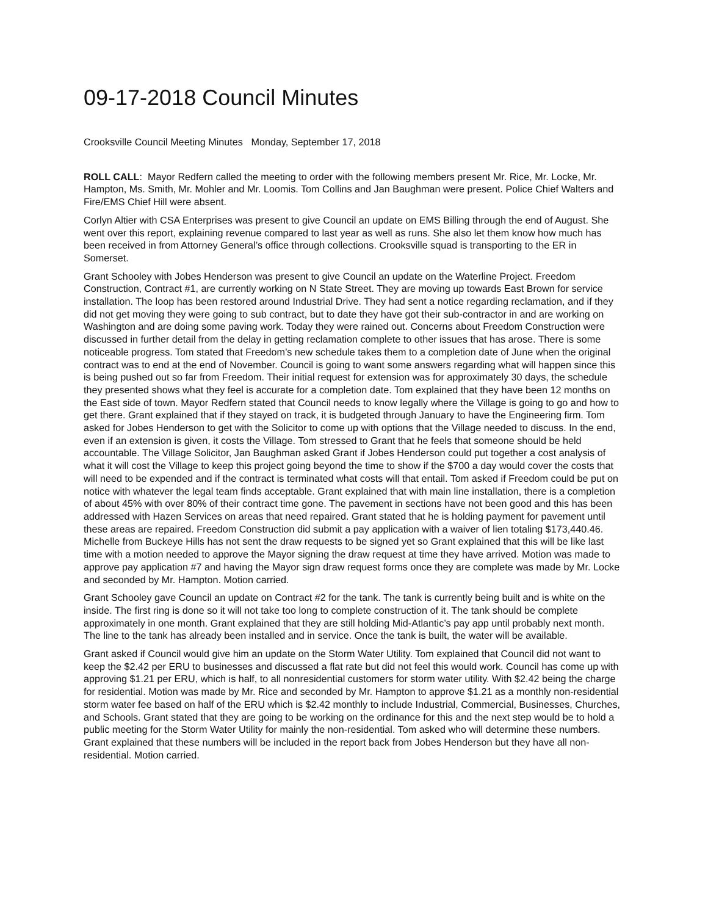09-17-2018 Council Minutes
Crooksville Council Meeting Minutes Monday, September 17, 2018
ROLL CALL: Mayor Redfern called the meeting to order with the following members present Mr. Rice, Mr. Locke, Mr. Hampton, Ms. Smith, Mr. Mohler and Mr. Loomis. Tom Collins and Jan Baughman were present. Police Chief Walters and Fire/EMS Chief Hill were absent.
Corlyn Altier with CSA Enterprises was present to give Council an update on EMS Billing through the end of August. She went over this report, explaining revenue compared to last year as well as runs. She also let them know how much has been received in from Attorney General’s office through collections. Crooksville squad is transporting to the ER in Somerset.
Grant Schooley with Jobes Henderson was present to give Council an update on the Waterline Project. Freedom Construction, Contract #1, are currently working on N State Street. They are moving up towards East Brown for service installation. The loop has been restored around Industrial Drive. They had sent a notice regarding reclamation, and if they did not get moving they were going to sub contract, but to date they have got their sub-contractor in and are working on Washington and are doing some paving work. Today they were rained out. Concerns about Freedom Construction were discussed in further detail from the delay in getting reclamation complete to other issues that has arose. There is some noticeable progress. Tom stated that Freedom’s new schedule takes them to a completion date of June when the original contract was to end at the end of November. Council is going to want some answers regarding what will happen since this is being pushed out so far from Freedom. Their initial request for extension was for approximately 30 days, the schedule they presented shows what they feel is accurate for a completion date. Tom explained that they have been 12 months on the East side of town. Mayor Redfern stated that Council needs to know legally where the Village is going to go and how to get there. Grant explained that if they stayed on track, it is budgeted through January to have the Engineering firm. Tom asked for Jobes Henderson to get with the Solicitor to come up with options that the Village needed to discuss. In the end, even if an extension is given, it costs the Village. Tom stressed to Grant that he feels that someone should be held accountable. The Village Solicitor, Jan Baughman asked Grant if Jobes Henderson could put together a cost analysis of what it will cost the Village to keep this project going beyond the time to show if the $700 a day would cover the costs that will need to be expended and if the contract is terminated what costs will that entail. Tom asked if Freedom could be put on notice with whatever the legal team finds acceptable. Grant explained that with main line installation, there is a completion of about 45% with over 80% of their contract time gone. The pavement in sections have not been good and this has been addressed with Hazen Services on areas that need repaired. Grant stated that he is holding payment for pavement until these areas are repaired. Freedom Construction did submit a pay application with a waiver of lien totaling $173,440.46. Michelle from Buckeye Hills has not sent the draw requests to be signed yet so Grant explained that this will be like last time with a motion needed to approve the Mayor signing the draw request at time they have arrived. Motion was made to approve pay application #7 and having the Mayor sign draw request forms once they are complete was made by Mr. Locke and seconded by Mr. Hampton. Motion carried.
Grant Schooley gave Council an update on Contract #2 for the tank. The tank is currently being built and is white on the inside. The first ring is done so it will not take too long to complete construction of it. The tank should be complete approximately in one month. Grant explained that they are still holding Mid-Atlantic’s pay app until probably next month. The line to the tank has already been installed and in service. Once the tank is built, the water will be available.
Grant asked if Council would give him an update on the Storm Water Utility. Tom explained that Council did not want to keep the $2.42 per ERU to businesses and discussed a flat rate but did not feel this would work. Council has come up with approving $1.21 per ERU, which is half, to all nonresidential customers for storm water utility. With $2.42 being the charge for residential. Motion was made by Mr. Rice and seconded by Mr. Hampton to approve $1.21 as a monthly non-residential storm water fee based on half of the ERU which is $2.42 monthly to include Industrial, Commercial, Businesses, Churches, and Schools. Grant stated that they are going to be working on the ordinance for this and the next step would be to hold a public meeting for the Storm Water Utility for mainly the non-residential. Tom asked who will determine these numbers. Grant explained that these numbers will be included in the report back from Jobes Henderson but they have all non-residential. Motion carried.